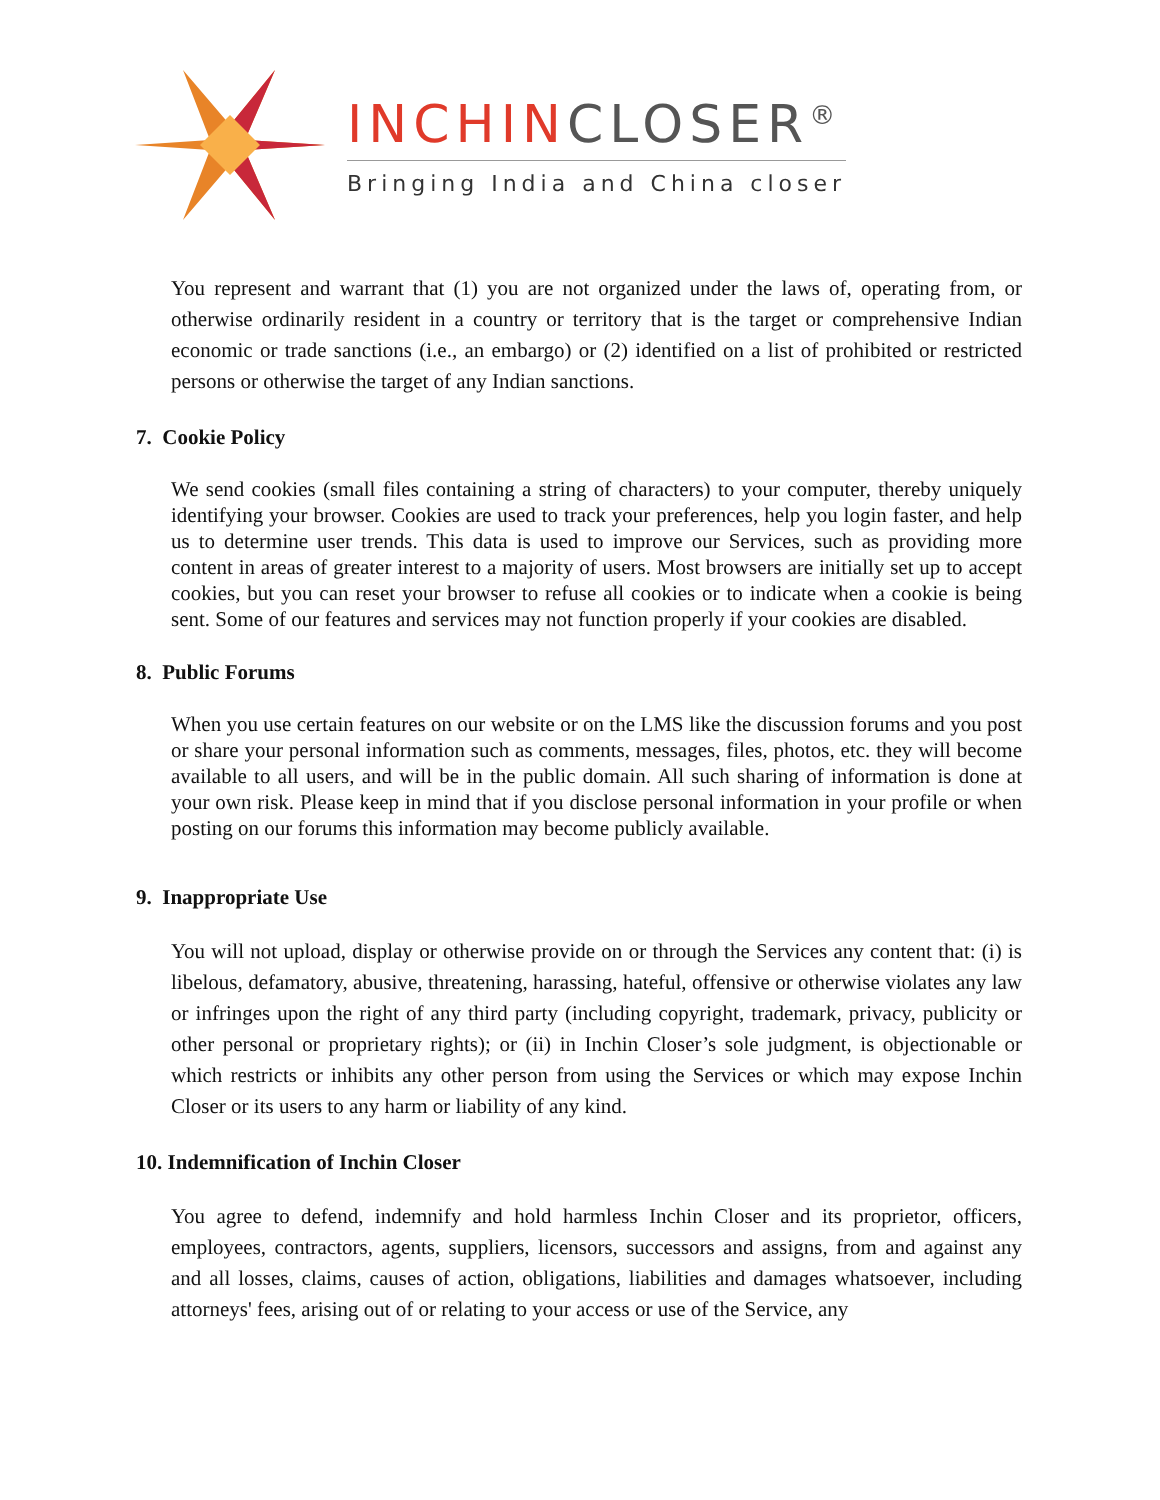INCHINCLOSER<sup>®</sup>
Bringing India and China closer
You represent and warrant that (1) you are not organized under the laws of, operating from, or otherwise ordinarily resident in a country or territory that is the target or comprehensive Indian economic or trade sanctions (i.e., an embargo) or (2) identified on a list of prohibited or restricted persons or otherwise the target of any Indian sanctions.
7. Cookie Policy
We send cookies (small files containing a string of characters) to your computer, thereby uniquely identifying your browser. Cookies are used to track your preferences, help you login faster, and help us to determine user trends. This data is used to improve our Services, such as providing more content in areas of greater interest to a majority of users. Most browsers are initially set up to accept cookies, but you can reset your browser to refuse all cookies or to indicate when a cookie is being sent. Some of our features and services may not function properly if your cookies are disabled.
8. Public Forums
When you use certain features on our website or on the LMS like the discussion forums and you post or share your personal information such as comments, messages, files, photos, etc. they will become available to all users, and will be in the public domain. All such sharing of information is done at your own risk. Please keep in mind that if you disclose personal information in your profile or when posting on our forums this information may become publicly available.
9. Inappropriate Use
You will not upload, display or otherwise provide on or through the Services any content that: (i) is libelous, defamatory, abusive, threatening, harassing, hateful, offensive or otherwise violates any law or infringes upon the right of any third party (including copyright, trademark, privacy, publicity or other personal or proprietary rights); or (ii) in Inchin Closer’s sole judgment, is objectionable or which restricts or inhibits any other person from using the Services or which may expose Inchin Closer or its users to any harm or liability of any kind.
10. Indemnification of Inchin Closer
You agree to defend, indemnify and hold harmless Inchin Closer and its proprietor, officers, employees, contractors, agents, suppliers, licensors, successors and assigns, from and against any and all losses, claims, causes of action, obligations, liabilities and damages whatsoever, including attorneys' fees, arising out of or relating to your access or use of the Service, any